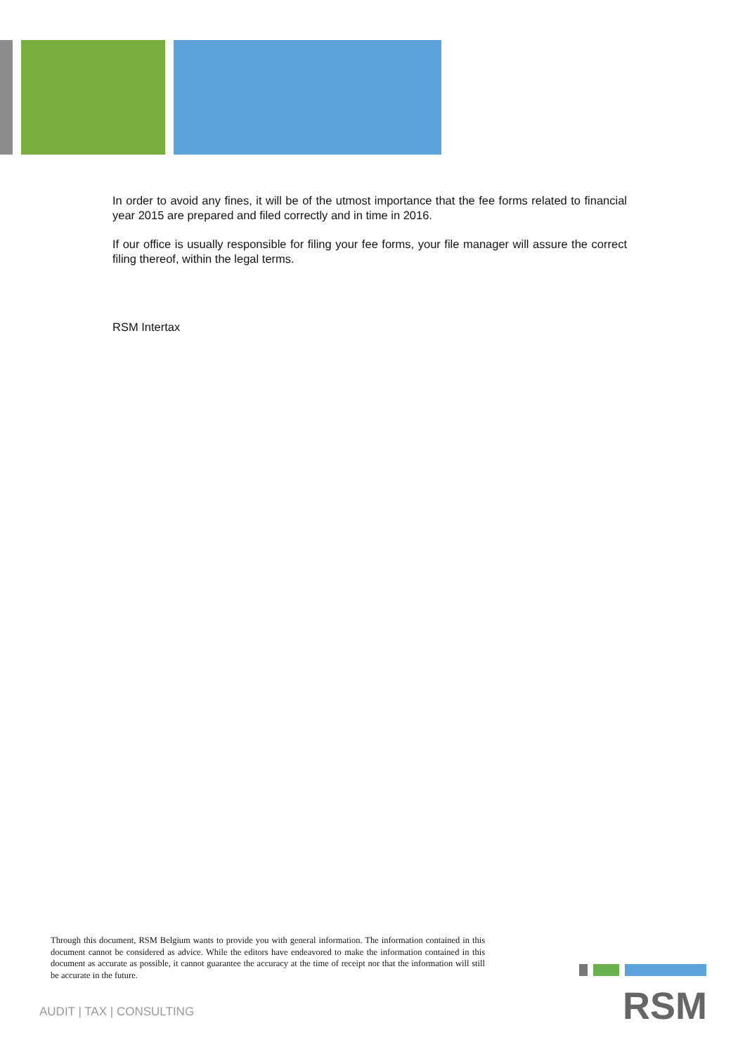In order to avoid any fines, it will be of the utmost importance that the fee forms related to financial year 2015 are prepared and filed correctly and in time in 2016.
If our office is usually responsible for filing your fee forms, your file manager will assure the correct filing thereof, within the legal terms.
RSM Intertax
Through this document, RSM Belgium wants to provide you with general information. The information contained in this document cannot be considered as advice. While the editors have endeavored to make the information contained in this document as accurate as possible, it cannot guarantee the accuracy at the time of receipt nor that the information will still be accurate in the future.
AUDIT | TAX | CONSULTING RSM